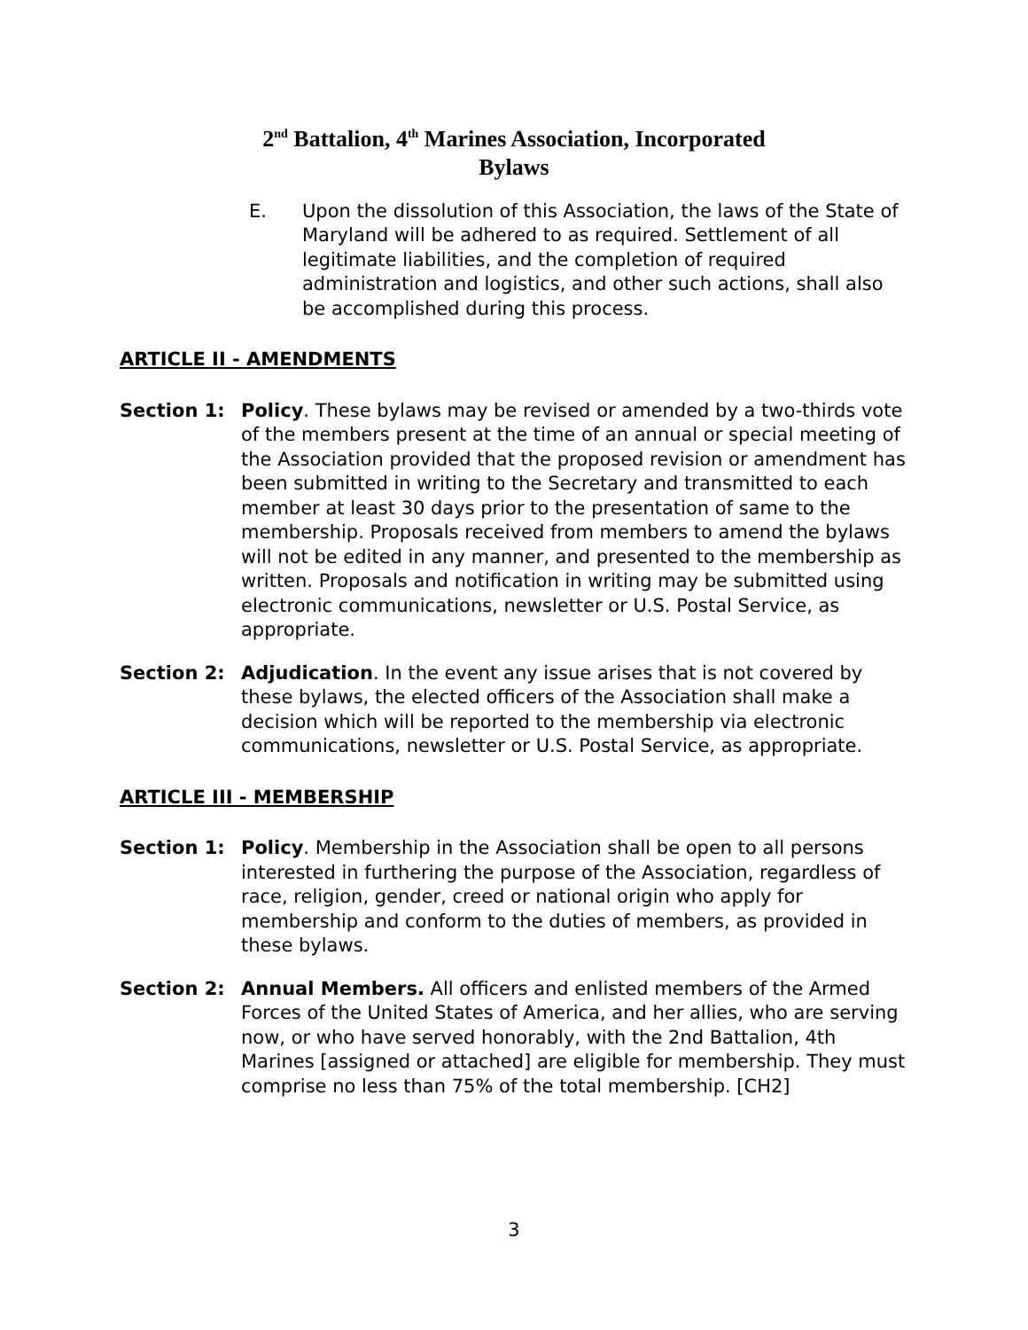2<sup>nd</sup> Battalion, 4<sup>th</sup> Marines Association, Incorporated
Bylaws
E. Upon the dissolution of this Association, the laws of the State of Maryland will be adhered to as required. Settlement of all legitimate liabilities, and the completion of required administration and logistics, and other such actions, shall also be accomplished during this process.
ARTICLE II - AMENDMENTS
Section 1: Policy. These bylaws may be revised or amended by a two-thirds vote of the members present at the time of an annual or special meeting of the Association provided that the proposed revision or amendment has been submitted in writing to the Secretary and transmitted to each member at least 30 days prior to the presentation of same to the membership. Proposals received from members to amend the bylaws will not be edited in any manner, and presented to the membership as written. Proposals and notification in writing may be submitted using electronic communications, newsletter or U.S. Postal Service, as appropriate.
Section 2: Adjudication. In the event any issue arises that is not covered by these bylaws, the elected officers of the Association shall make a decision which will be reported to the membership via electronic communications, newsletter or U.S. Postal Service, as appropriate.
ARTICLE III - MEMBERSHIP
Section 1: Policy. Membership in the Association shall be open to all persons interested in furthering the purpose of the Association, regardless of race, religion, gender, creed or national origin who apply for membership and conform to the duties of members, as provided in these bylaws.
Section 2: Annual Members. All officers and enlisted members of the Armed Forces of the United States of America, and her allies, who are serving now, or who have served honorably, with the 2nd Battalion, 4th Marines [assigned or attached] are eligible for membership. They must comprise no less than 75% of the total membership. [CH2]
3